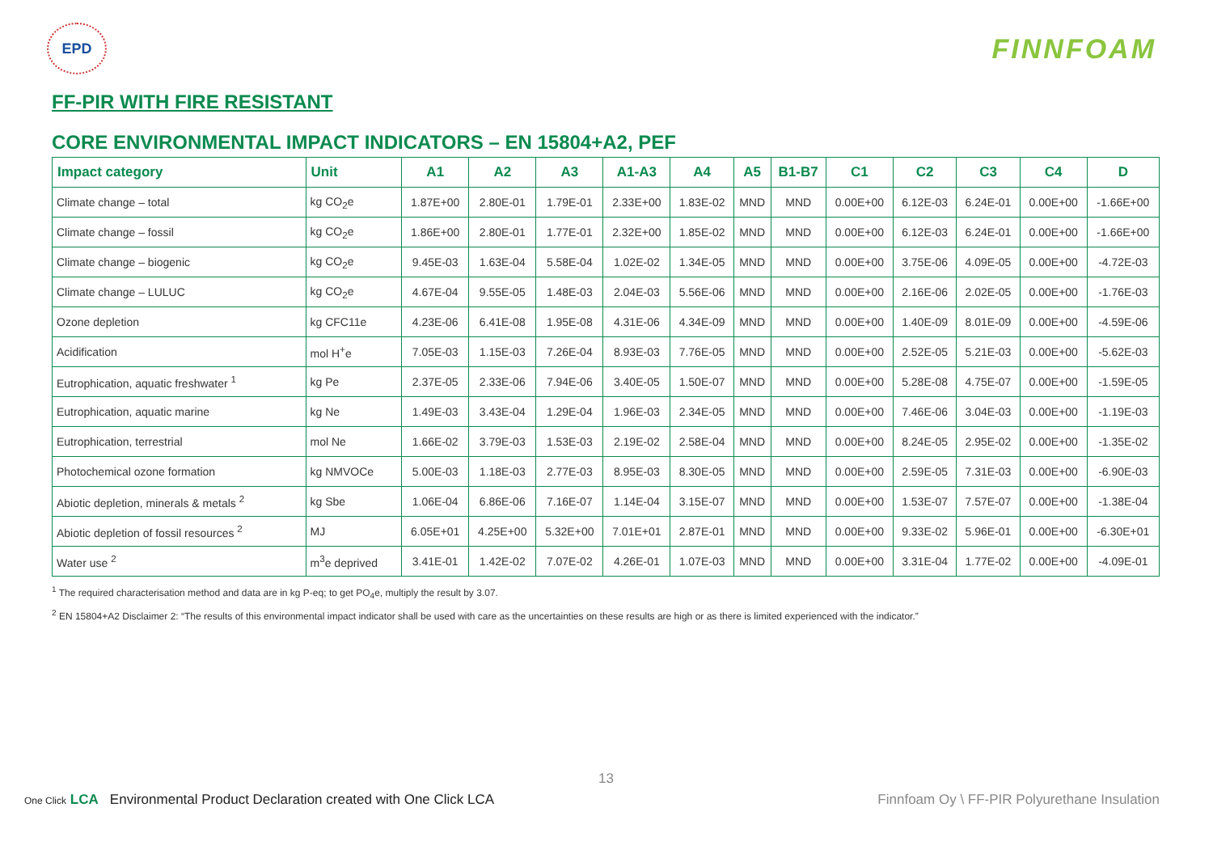EPD
FINNFOAM
FF-PIR WITH FIRE RESISTANT
CORE ENVIRONMENTAL IMPACT INDICATORS – EN 15804+A2, PEF
| Impact category | Unit | A1 | A2 | A3 | A1-A3 | A4 | A5 | B1-B7 | C1 | C2 | C3 | C4 | D |
| --- | --- | --- | --- | --- | --- | --- | --- | --- | --- | --- | --- | --- | --- |
| Climate change – total | kg CO<sub>2</sub>e | 1.87E+00 | 2.80E-01 | 1.79E-01 | 2.33E+00 | 1.83E-02 | MND | MND | 0.00E+00 | 6.12E-03 | 6.24E-01 | 0.00E+00 | -1.66E+00 |
| Climate change – fossil | kg CO<sub>2</sub>e | 1.86E+00 | 2.80E-01 | 1.77E-01 | 2.32E+00 | 1.85E-02 | MND | MND | 0.00E+00 | 6.12E-03 | 6.24E-01 | 0.00E+00 | -1.66E+00 |
| Climate change – biogenic | kg CO<sub>2</sub>e | 9.45E-03 | 1.63E-04 | 5.58E-04 | 1.02E-02 | 1.34E-05 | MND | MND | 0.00E+00 | 3.75E-06 | 4.09E-05 | 0.00E+00 | -4.72E-03 |
| Climate change – LULUC | kg CO<sub>2</sub>e | 4.67E-04 | 9.55E-05 | 1.48E-03 | 2.04E-03 | 5.56E-06 | MND | MND | 0.00E+00 | 2.16E-06 | 2.02E-05 | 0.00E+00 | -1.76E-03 |
| Ozone depletion | kg CFC11e | 4.23E-06 | 6.41E-08 | 1.95E-08 | 4.31E-06 | 4.34E-09 | MND | MND | 0.00E+00 | 1.40E-09 | 8.01E-09 | 0.00E+00 | -4.59E-06 |
| Acidification | mol H<sup>+</sup>e | 7.05E-03 | 1.15E-03 | 7.26E-04 | 8.93E-03 | 7.76E-05 | MND | MND | 0.00E+00 | 2.52E-05 | 5.21E-03 | 0.00E+00 | -5.62E-03 |
| Eutrophication, aquatic freshwater <sup>1</sup> | kg Pe | 2.37E-05 | 2.33E-06 | 7.94E-06 | 3.40E-05 | 1.50E-07 | MND | MND | 0.00E+00 | 5.28E-08 | 4.75E-07 | 0.00E+00 | -1.59E-05 |
| Eutrophication, aquatic marine | kg Ne | 1.49E-03 | 3.43E-04 | 1.29E-04 | 1.96E-03 | 2.34E-05 | MND | MND | 0.00E+00 | 7.46E-06 | 3.04E-03 | 0.00E+00 | -1.19E-03 |
| Eutrophication, terrestrial | mol Ne | 1.66E-02 | 3.79E-03 | 1.53E-03 | 2.19E-02 | 2.58E-04 | MND | MND | 0.00E+00 | 8.24E-05 | 2.95E-02 | 0.00E+00 | -1.35E-02 |
| Photochemical ozone formation | kg NMVOCe | 5.00E-03 | 1.18E-03 | 2.77E-03 | 8.95E-03 | 8.30E-05 | MND | MND | 0.00E+00 | 2.59E-05 | 7.31E-03 | 0.00E+00 | -6.90E-03 |
| Abiotic depletion, minerals & metals <sup>2</sup> | kg Sbe | 1.06E-04 | 6.86E-06 | 7.16E-07 | 1.14E-04 | 3.15E-07 | MND | MND | 0.00E+00 | 1.53E-07 | 7.57E-07 | 0.00E+00 | -1.38E-04 |
| Abiotic depletion of fossil resources <sup>2</sup> | MJ | 6.05E+01 | 4.25E+00 | 5.32E+00 | 7.01E+01 | 2.87E-01 | MND | MND | 0.00E+00 | 9.33E-02 | 5.96E-01 | 0.00E+00 | -6.30E+01 |
| Water use <sup>2</sup> | m<sup>3</sup>e deprived | 3.41E-01 | 1.42E-02 | 7.07E-02 | 4.26E-01 | 1.07E-03 | MND | MND | 0.00E+00 | 3.31E-04 | 1.77E-02 | 0.00E+00 | -4.09E-01 |
<sup>1</sup> The required characterisation method and data are in kg P-eq; to get PO<sub>4</sub>e, multiply the result by 3.07.
<sup>2</sup> EN 15804+A2 Disclaimer 2: “The results of this environmental impact indicator shall be used with care as the uncertainties on these results are high or as there is limited experienced with the indicator.”
13
One Click LCA Environmental Product Declaration created with One Click LCA
Finnfoam Oy \ FF-PIR Polyurethane Insulation